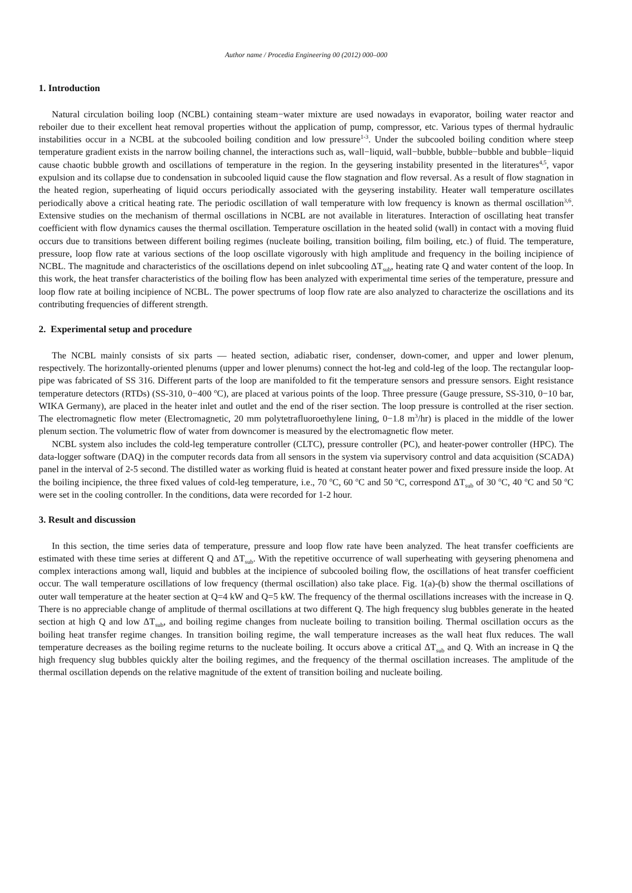Author name / Procedia Engineering 00 (2012) 000–000
1. Introduction
Natural circulation boiling loop (NCBL) containing steam−water mixture are used nowadays in evaporator, boiling water reactor and reboiler due to their excellent heat removal properties without the application of pump, compressor, etc. Various types of thermal hydraulic instabilities occur in a NCBL at the subcooled boiling condition and low pressure<sup>1-3</sup>. Under the subcooled boiling condition where steep temperature gradient exists in the narrow boiling channel, the interactions such as, wall−liquid, wall−bubble, bubble−bubble and bubble−liquid cause chaotic bubble growth and oscillations of temperature in the region. In the geysering instability presented in the literatures<sup>4,5</sup>, vapor expulsion and its collapse due to condensation in subcooled liquid cause the flow stagnation and flow reversal. As a result of flow stagnation in the heated region, superheating of liquid occurs periodically associated with the geysering instability. Heater wall temperature oscillates periodically above a critical heating rate. The periodic oscillation of wall temperature with low frequency is known as thermal oscillation<sup>3,6</sup>. Extensive studies on the mechanism of thermal oscillations in NCBL are not available in literatures. Interaction of oscillating heat transfer coefficient with flow dynamics causes the thermal oscillation. Temperature oscillation in the heated solid (wall) in contact with a moving fluid occurs due to transitions between different boiling regimes (nucleate boiling, transition boiling, film boiling, etc.) of fluid. The temperature, pressure, loop flow rate at various sections of the loop oscillate vigorously with high amplitude and frequency in the boiling incipience of NCBL. The magnitude and characteristics of the oscillations depend on inlet subcooling ΔT<sub>sub</sub>, heating rate Q and water content of the loop. In this work, the heat transfer characteristics of the boiling flow has been analyzed with experimental time series of the temperature, pressure and loop flow rate at boiling incipience of NCBL. The power spectrums of loop flow rate are also analyzed to characterize the oscillations and its contributing frequencies of different strength.
2. Experimental setup and procedure
The NCBL mainly consists of six parts — heated section, adiabatic riser, condenser, down-comer, and upper and lower plenum, respectively. The horizontally-oriented plenums (upper and lower plenums) connect the hot-leg and cold-leg of the loop. The rectangular loop-pipe was fabricated of SS 316. Different parts of the loop are manifolded to fit the temperature sensors and pressure sensors. Eight resistance temperature detectors (RTDs) (SS-310, 0−400 <sup>o</sup>C), are placed at various points of the loop. Three pressure (Gauge pressure, SS-310, 0−10 bar, WIKA Germany), are placed in the heater inlet and outlet and the end of the riser section. The loop pressure is controlled at the riser section. The electromagnetic flow meter (Electromagnetic, 20 mm polytetrafluoroethylene lining, 0−1.8 m<sup>3</sup>/hr) is placed in the middle of the lower plenum section. The volumetric flow of water from downcomer is measured by the electromagnetic flow meter.
NCBL system also includes the cold-leg temperature controller (CLTC), pressure controller (PC), and heater-power controller (HPC). The data-logger software (DAQ) in the computer records data from all sensors in the system via supervisory control and data acquisition (SCADA) panel in the interval of 2-5 second. The distilled water as working fluid is heated at constant heater power and fixed pressure inside the loop. At the boiling incipience, the three fixed values of cold-leg temperature, i.e., 70 <sup>o</sup>C, 60 <sup>o</sup>C and 50 <sup>o</sup>C, correspond ΔT<sub>sub</sub> of 30 <sup>o</sup>C, 40 <sup>o</sup>C and 50 <sup>o</sup>C were set in the cooling controller. In the conditions, data were recorded for 1-2 hour.
3. Result and discussion
In this section, the time series data of temperature, pressure and loop flow rate have been analyzed. The heat transfer coefficients are estimated with these time series at different Q and ΔT<sub>sub</sub>. With the repetitive occurrence of wall superheating with geysering phenomena and complex interactions among wall, liquid and bubbles at the incipience of subcooled boiling flow, the oscillations of heat transfer coefficient occur. The wall temperature oscillations of low frequency (thermal oscillation) also take place. Fig. 1(a)-(b) show the thermal oscillations of outer wall temperature at the heater section at Q=4 kW and Q=5 kW. The frequency of the thermal oscillations increases with the increase in Q. There is no appreciable change of amplitude of thermal oscillations at two different Q. The high frequency slug bubbles generate in the heated section at high Q and low ΔT<sub>sub</sub>, and boiling regime changes from nucleate boiling to transition boiling. Thermal oscillation occurs as the boiling heat transfer regime changes. In transition boiling regime, the wall temperature increases as the wall heat flux reduces. The wall temperature decreases as the boiling regime returns to the nucleate boiling. It occurs above a critical ΔT<sub>sub</sub> and Q. With an increase in Q the high frequency slug bubbles quickly alter the boiling regimes, and the frequency of the thermal oscillation increases. The amplitude of the thermal oscillation depends on the relative magnitude of the extent of transition boiling and nucleate boiling.